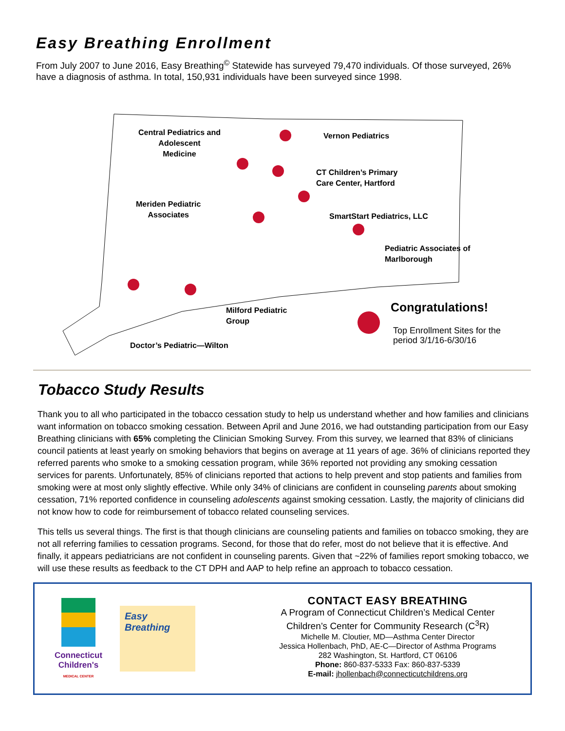Easy Breathing Enrollment
From July 2007 to June 2016, Easy Breathing<sup>©</sup> Statewide has surveyed 79,470 individuals. Of those surveyed, 26% have a diagnosis of asthma. In total, 150,931 individuals have been surveyed since 1998.
Central Pediatrics and
Adolescent
Medicine
Vernon Pediatrics
CT Children’s Primary
Care Center, Hartford
Meriden Pediatric
Associates
SmartStart Pediatrics, LLC
Pediatric Associates of
Marlborough
Milford Pediatric
Group
Doctor’s Pediatric—Wilton
Congratulations!
Top Enrollment Sites for the
period 3/1/16-6/30/16
Tobacco Study Results
Thank you to all who participated in the tobacco cessation study to help us understand whether and how families and clinicians want information on tobacco smoking cessation. Between April and June 2016, we had outstanding participation from our Easy Breathing clinicians with 65% completing the Clinician Smoking Survey. From this survey, we learned that 83% of clinicians council patients at least yearly on smoking behaviors that begins on average at 11 years of age. 36% of clinicians reported they referred parents who smoke to a smoking cessation program, while 36% reported not providing any smoking cessation services for parents. Unfortunately, 85% of clinicians reported that actions to help prevent and stop patients and families from smoking were at most only slightly effective. While only 34% of clinicians are confident in counseling parents about smoking cessation, 71% reported confidence in counseling adolescents against smoking cessation. Lastly, the majority of clinicians did not know how to code for reimbursement of tobacco related counseling services.
This tells us several things. The first is that though clinicians are counseling patients and families on tobacco smoking, they are not all referring families to cessation programs. Second, for those that do refer, most do not believe that it is effective. And finally, it appears pediatricians are not confident in counseling parents. Given that ~22% of families report smoking tobacco, we will use these results as feedback to the CT DPH and AAP to help refine an approach to tobacco cessation.
Connecticut Children's
MEDICAL CENTER
Easy Breathing
CONTACT EASY BREATHING
A Program of Connecticut Children’s Medical Center
Children’s Center for Community Research (C<sup>3</sup>R)
Michelle M. Cloutier, MD—Asthma Center Director
Jessica Hollenbach, PhD, AE-C—Director of Asthma Programs
282 Washington, St. Hartford, CT 06106
Phone: 860-837-5333 Fax: 860-837-5339
E-mail: jhollenbach@connecticutchildrens.org